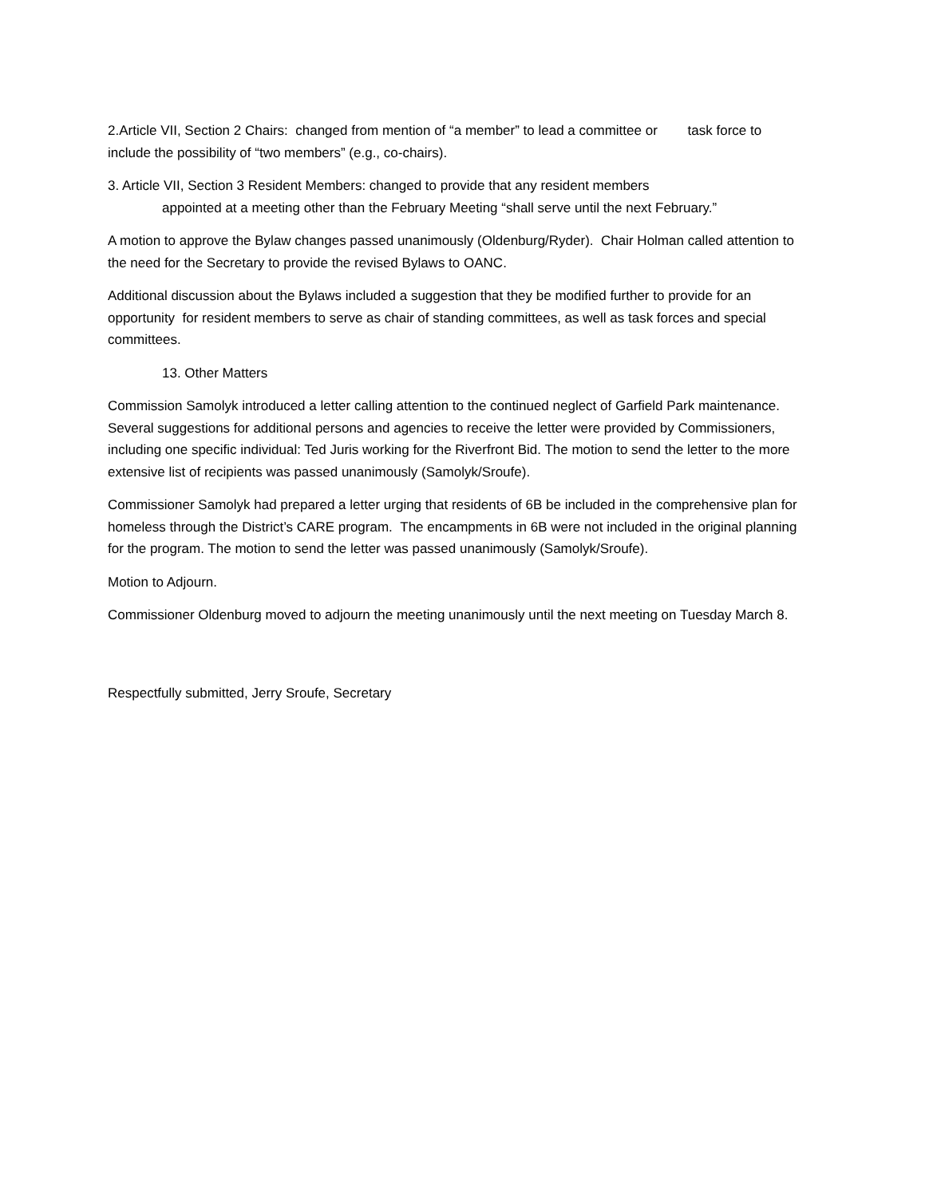2.Article VII, Section 2 Chairs: changed from mention of “a member” to lead a committee or task force to include the possibility of “two members” (e.g., co-chairs).
3. Article VII, Section 3 Resident Members: changed to provide that any resident members
appointed at a meeting other than the February Meeting “shall serve until the next February.”
A motion to approve the Bylaw changes passed unanimously (Oldenburg/Ryder). Chair Holman called attention to the need for the Secretary to provide the revised Bylaws to OANC.
Additional discussion about the Bylaws included a suggestion that they be modified further to provide for an opportunity for resident members to serve as chair of standing committees, as well as task forces and special committees.
13. Other Matters
Commission Samolyk introduced a letter calling attention to the continued neglect of Garfield Park maintenance. Several suggestions for additional persons and agencies to receive the letter were provided by Commissioners, including one specific individual: Ted Juris working for the Riverfront Bid. The motion to send the letter to the more extensive list of recipients was passed unanimously (Samolyk/Sroufe).
Commissioner Samolyk had prepared a letter urging that residents of 6B be included in the comprehensive plan for homeless through the District’s CARE program. The encampments in 6B were not included in the original planning for the program. The motion to send the letter was passed unanimously (Samolyk/Sroufe).
Motion to Adjourn.
Commissioner Oldenburg moved to adjourn the meeting unanimously until the next meeting on Tuesday March 8.
Respectfully submitted, Jerry Sroufe, Secretary